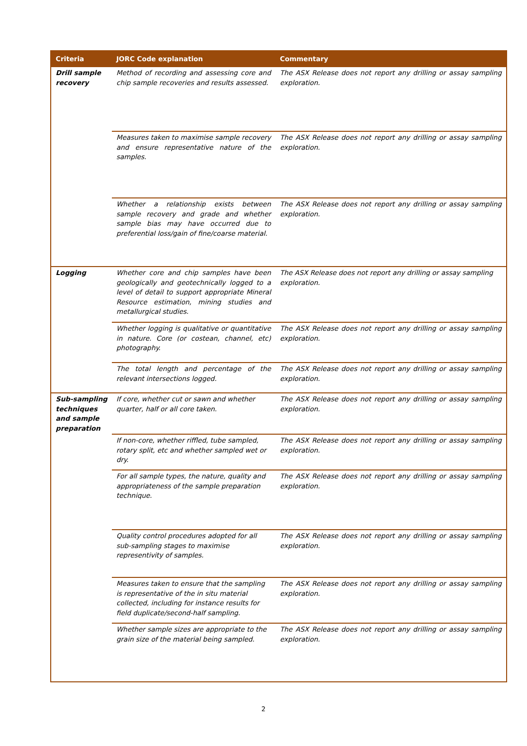| Criteria | JORC Code explanation | Commentary |
| --- | --- | --- |
| Drill sample recovery | Method of recording and assessing core and chip sample recoveries and results assessed. | The ASX Release does not report any drilling or assay sampling exploration. |
| | Measures taken to maximise sample recovery and ensure representative nature of the samples. | The ASX Release does not report any drilling or assay sampling exploration. |
| | Whether a relationship exists between sample recovery and grade and whether sample bias may have occurred due to preferential loss/gain of fine/coarse material. | The ASX Release does not report any drilling or assay sampling exploration. |
| Logging | Whether core and chip samples have been geologically and geotechnically logged to a level of detail to support appropriate Mineral Resource estimation, mining studies and metallurgical studies. | The ASX Release does not report any drilling or assay sampling exploration. |
| | Whether logging is qualitative or quantitative in nature. Core (or costean, channel, etc) photography. | The ASX Release does not report any drilling or assay sampling exploration. |
| | The total length and percentage of the relevant intersections logged. | The ASX Release does not report any drilling or assay sampling exploration. |
| Sub-sampling techniques and sample preparation | If core, whether cut or sawn and whether quarter, half or all core taken. | The ASX Release does not report any drilling or assay sampling exploration. |
| | If non-core, whether riffled, tube sampled, rotary split, etc and whether sampled wet or dry. | The ASX Release does not report any drilling or assay sampling exploration. |
| | For all sample types, the nature, quality and appropriateness of the sample preparation technique. | The ASX Release does not report any drilling or assay sampling exploration. |
| | Quality control procedures adopted for all sub-sampling stages to maximise representivity of samples. | The ASX Release does not report any drilling or assay sampling exploration. |
| | Measures taken to ensure that the sampling is representative of the in situ material collected, including for instance results for field duplicate/second-half sampling. | The ASX Release does not report any drilling or assay sampling exploration. |
| | Whether sample sizes are appropriate to the grain size of the material being sampled. | The ASX Release does not report any drilling or assay sampling exploration. |
2